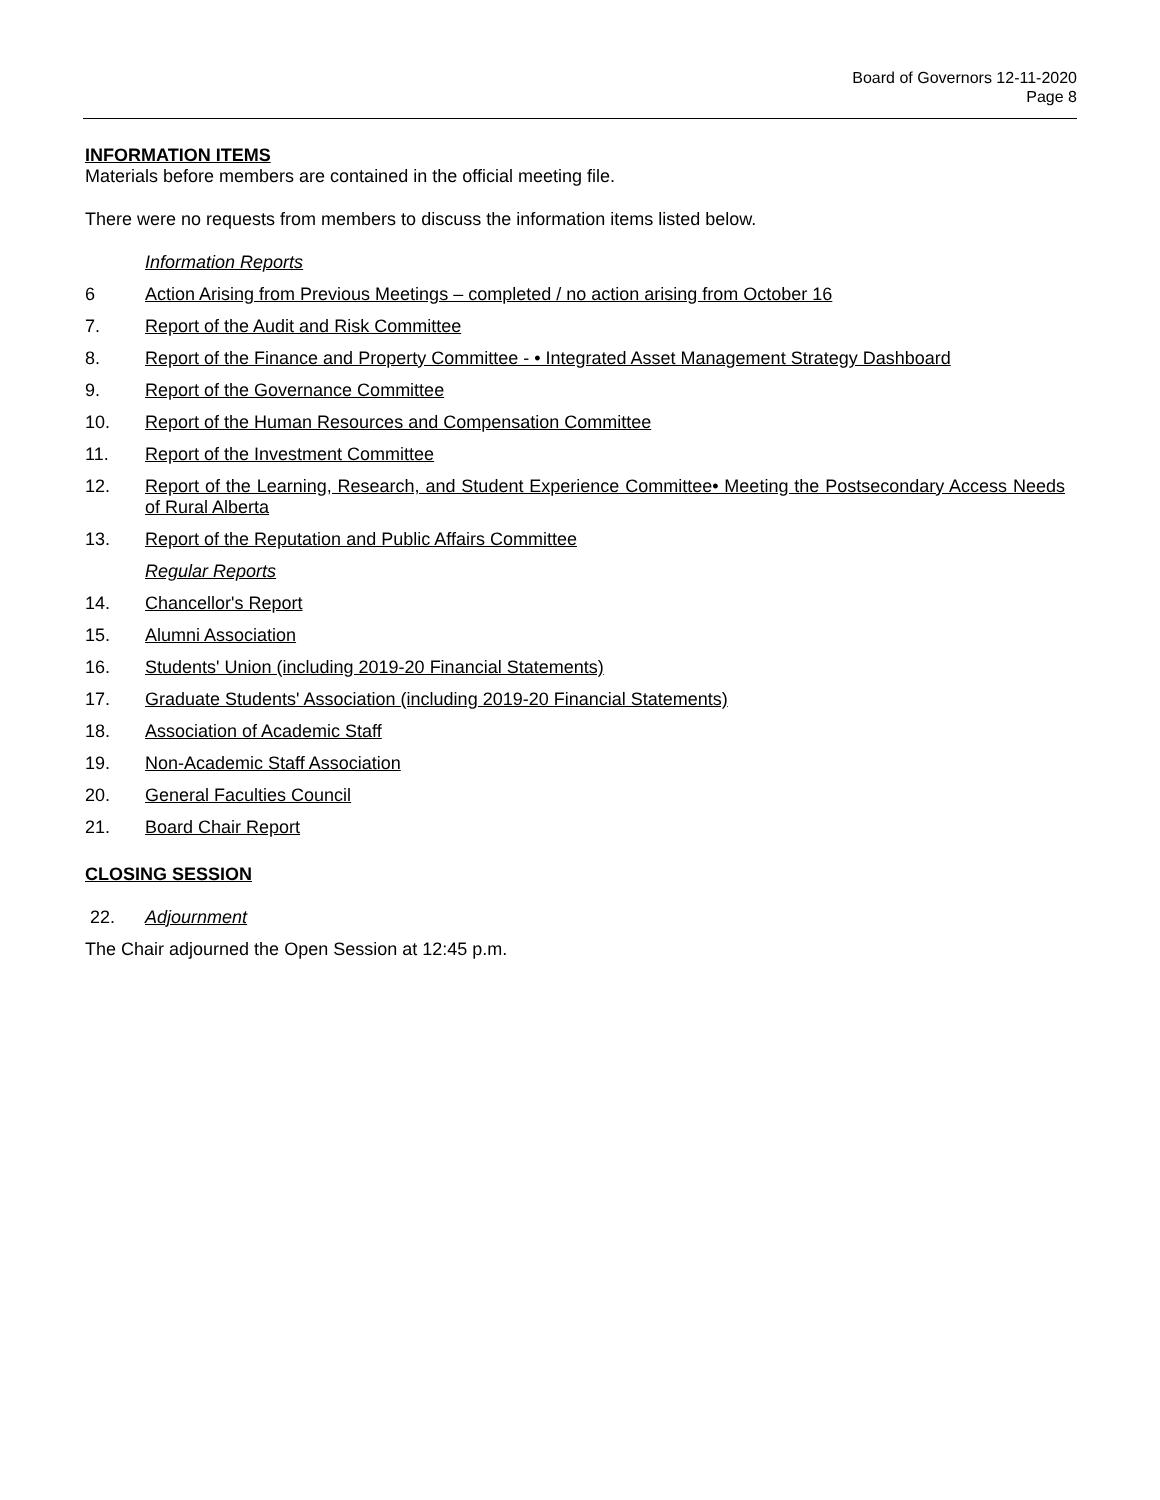Board of Governors 12-11-2020
Page 8
INFORMATION ITEMS
Materials before members are contained in the official meeting file.
There were no requests from members to discuss the information items listed below.
Information Reports
6 Action Arising from Previous Meetings – completed / no action arising from October 16
7. Report of the Audit and Risk Committee
8. Report of the Finance and Property Committee - • Integrated Asset Management Strategy Dashboard
9. Report of the Governance Committee
10. Report of the Human Resources and Compensation Committee
11. Report of the Investment Committee
12. Report of the Learning, Research, and Student Experience Committee• Meeting the Postsecondary Access Needs of Rural Alberta
13. Report of the Reputation and Public Affairs Committee
Regular Reports
14. Chancellor's Report
15. Alumni Association
16. Students' Union (including 2019-20 Financial Statements)
17. Graduate Students' Association (including 2019-20 Financial Statements)
18. Association of Academic Staff
19. Non-Academic Staff Association
20. General Faculties Council
21. Board Chair Report
CLOSING SESSION
22. Adjournment
The Chair adjourned the Open Session at 12:45 p.m.